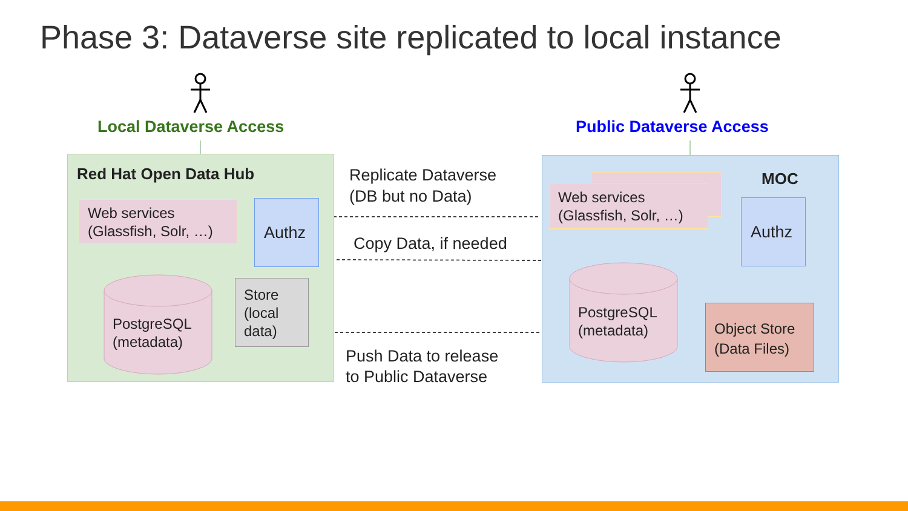Phase 3: Dataverse site replicated to local instance
Local Dataverse Access Public Dataverse Access
Red Hat Open Data Hub MOC
Web services
(Glassfish, Solr, …)
Authz
PostgreSQL
(metadata)
Store
(local
data)
Web services
(Glassfish, Solr, …)
Authz
PostgreSQL
(metadata)
Object Store
(Data Files)
Replicate Dataverse
(DB but no Data)
Copy Data, if needed
Push Data to release
to Public Dataverse